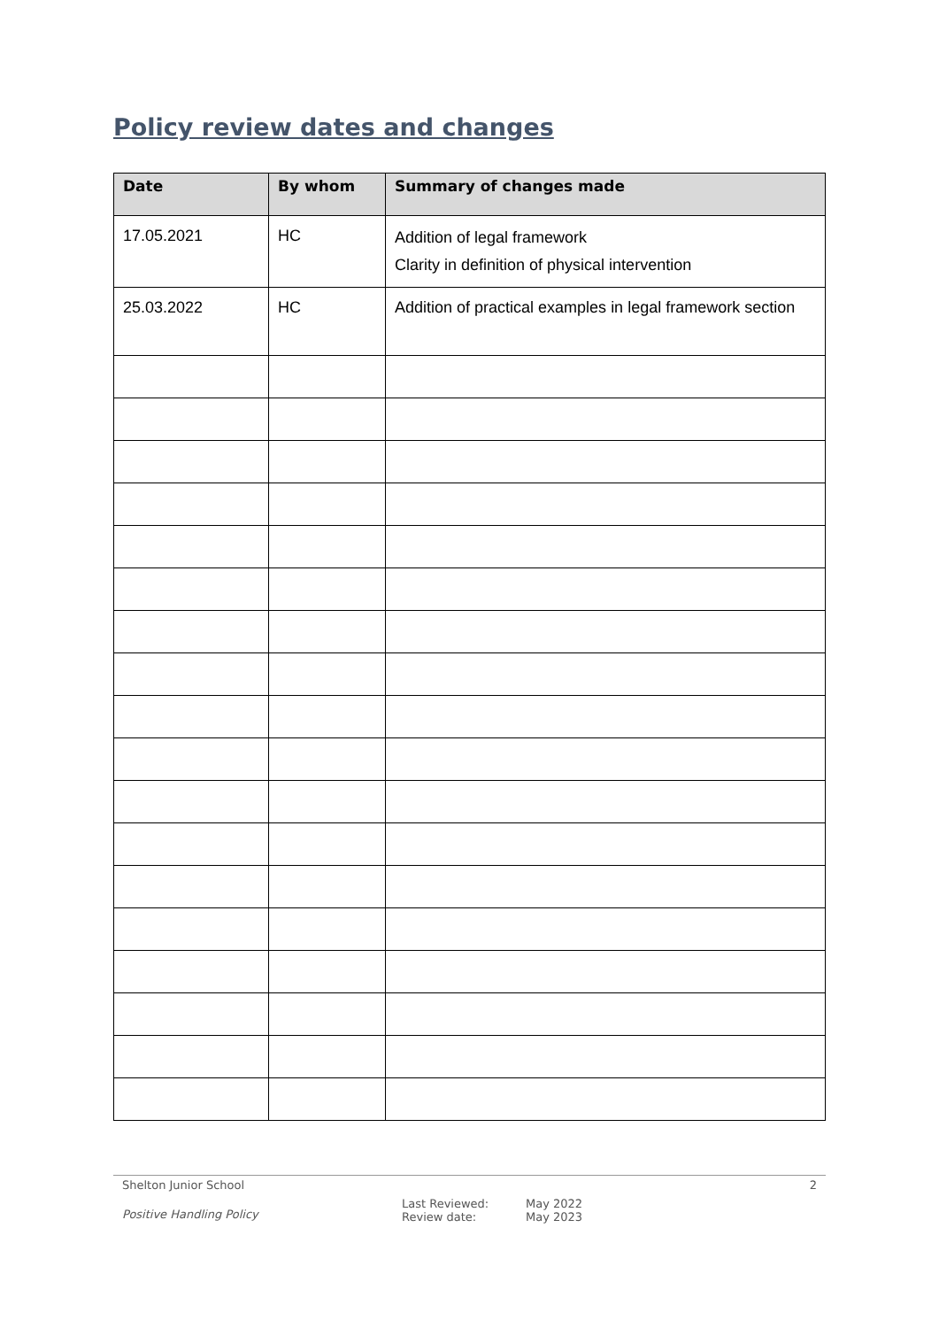Policy review dates and changes
| Date | By whom | Summary of changes made |
| --- | --- | --- |
| 17.05.2021 | HC | Addition of legal framework Clarity in definition of physical intervention |
| 25.03.2022 | HC | Addition of practical examples in legal framework section |
Shelton Junior School 2
Positive Handling Policy Last Reviewed:
Review date: May 2022
May 2023